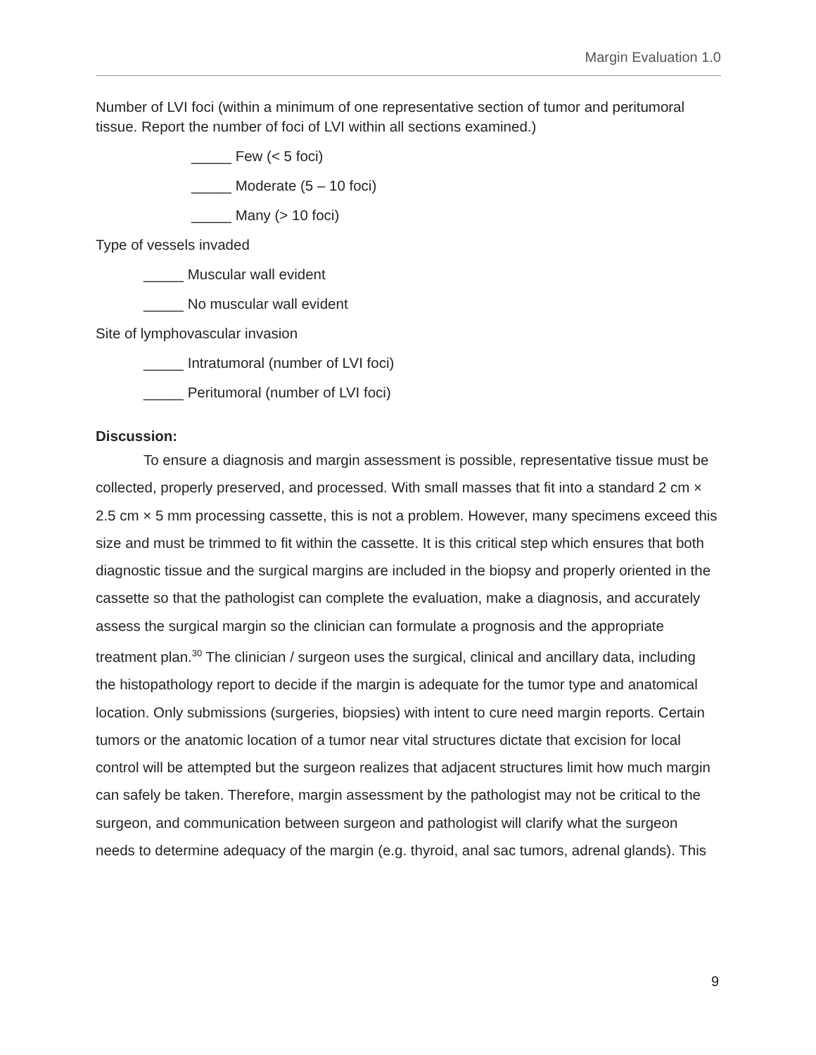Margin Evaluation 1.0
Number of LVI foci (within a minimum of one representative section of tumor and peritumoral tissue. Report the number of foci of LVI within all sections examined.)
_____ Few (< 5 foci)
_____ Moderate (5 – 10 foci)
_____ Many (> 10 foci)
Type of vessels invaded
_____ Muscular wall evident
_____ No muscular wall evident
Site of lymphovascular invasion
_____ Intratumoral (number of LVI foci)
_____ Peritumoral (number of LVI foci)
Discussion:
To ensure a diagnosis and margin assessment is possible, representative tissue must be collected, properly preserved, and processed. With small masses that fit into a standard 2 cm × 2.5 cm × 5 mm processing cassette, this is not a problem. However, many specimens exceed this size and must be trimmed to fit within the cassette. It is this critical step which ensures that both diagnostic tissue and the surgical margins are included in the biopsy and properly oriented in the cassette so that the pathologist can complete the evaluation, make a diagnosis, and accurately assess the surgical margin so the clinician can formulate a prognosis and the appropriate treatment plan.<sup>30</sup> The clinician / surgeon uses the surgical, clinical and ancillary data, including the histopathology report to decide if the margin is adequate for the tumor type and anatomical location. Only submissions (surgeries, biopsies) with intent to cure need margin reports. Certain tumors or the anatomic location of a tumor near vital structures dictate that excision for local control will be attempted but the surgeon realizes that adjacent structures limit how much margin can safely be taken. Therefore, margin assessment by the pathologist may not be critical to the surgeon, and communication between surgeon and pathologist will clarify what the surgeon needs to determine adequacy of the margin (e.g. thyroid, anal sac tumors, adrenal glands). This
9